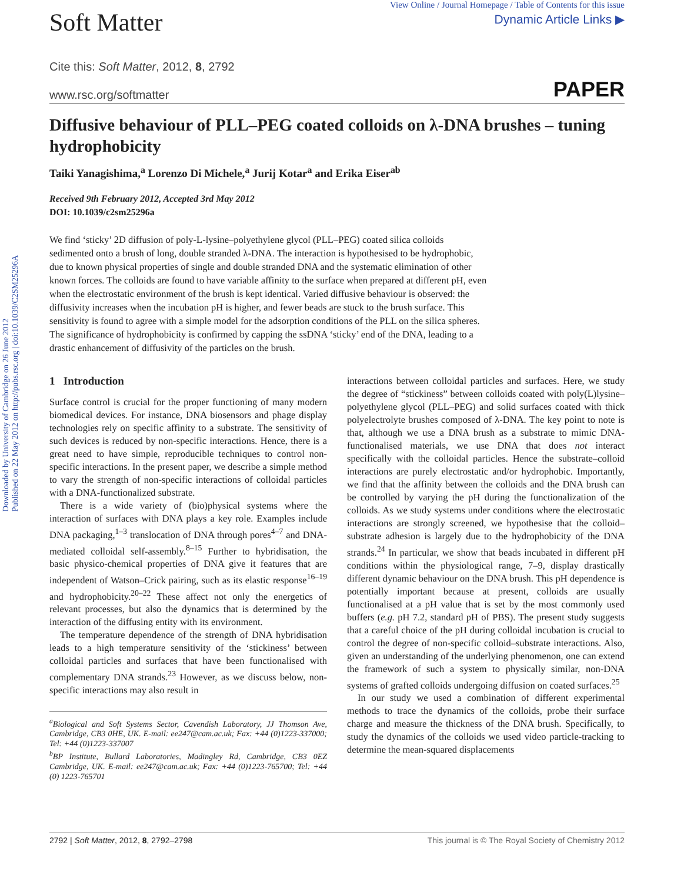Downloaded by University of Cambridge on 26 June 2012
Published on 22 May 2012 on http://pubs.rsc.org | doi:10.1039/C2SM25296A
Soft Matter
View Online / Journal Homepage / Table of Contents for this issue
Dynamic Article Links ▶
Cite this: Soft Matter, 2012, 8, 2792
www.rsc.org/softmatter PAPER
Diffusive behaviour of PLL–PEG coated colloids on λ-DNA brushes – tuning hydrophobicity
Taiki Yanagishima,<sup>a</sup> Lorenzo Di Michele,<sup>a</sup> Jurij Kotar<sup>a</sup> and Erika Eiser<sup>ab</sup>
Received 9th February 2012, Accepted 3rd May 2012
DOI: 10.1039/c2sm25296a
We find ‘sticky’ 2D diffusion of poly-L-lysine–polyethylene glycol (PLL–PEG) coated silica colloids sedimented onto a brush of long, double stranded λ-DNA. The interaction is hypothesised to be hydrophobic, due to known physical properties of single and double stranded DNA and the systematic elimination of other known forces. The colloids are found to have variable affinity to the surface when prepared at different pH, even when the electrostatic environment of the brush is kept identical. Varied diffusive behaviour is observed: the diffusivity increases when the incubation pH is higher, and fewer beads are stuck to the brush surface. This sensitivity is found to agree with a simple model for the adsorption conditions of the PLL on the silica spheres. The significance of hydrophobicity is confirmed by capping the ssDNA ‘sticky’ end of the DNA, leading to a drastic enhancement of diffusivity of the particles on the brush.
1 Introduction
Surface control is crucial for the proper functioning of many modern biomedical devices. For instance, DNA biosensors and phage display technologies rely on specific affinity to a substrate. The sensitivity of such devices is reduced by non-specific interactions. Hence, there is a great need to have simple, reproducible techniques to control non-specific interactions. In the present paper, we describe a simple method to vary the strength of non-specific interactions of colloidal particles with a DNA-functionalized substrate.
There is a wide variety of (bio)physical systems where the interaction of surfaces with DNA plays a key role. Examples include DNA packaging,<sup>1–3</sup> translocation of DNA through pores<sup>4–7</sup> and DNA-mediated colloidal self-assembly.<sup>8–15</sup> Further to hybridisation, the basic physico-chemical properties of DNA give it features that are independent of Watson–Crick pairing, such as its elastic response<sup>16–19</sup> and hydrophobicity.<sup>20–22</sup> These affect not only the energetics of relevant processes, but also the dynamics that is determined by the interaction of the diffusing entity with its environment.
The temperature dependence of the strength of DNA hybridisation leads to a high temperature sensitivity of the ‘stickiness’ between colloidal particles and surfaces that have been functionalised with complementary DNA strands.<sup>23</sup> However, as we discuss below, non-specific interactions may also result in
<sup>a</sup> Biological and Soft Systems Sector, Cavendish Laboratory, JJ Thomson Ave, Cambridge, CB3 0HE, UK. E-mail: ee247@cam.ac.uk; Fax: +44 (0)1223-337000; Tel: +44 (0)1223-337007
<sup>b</sup> BP Institute, Bullard Laboratories, Madingley Rd, Cambridge, CB3 0EZ Cambridge, UK. E-mail: ee247@cam.ac.uk; Fax: +44 (0)1223-765700; Tel: +44 (0) 1223-765701
interactions between colloidal particles and surfaces. Here, we study the degree of “stickiness” between colloids coated with poly(L)lysine–polyethylene glycol (PLL–PEG) and solid surfaces coated with thick polyelectrolyte brushes composed of λ-DNA. The key point to note is that, although we use a DNA brush as a substrate to mimic DNA-functionalised materials, we use DNA that does not interact specifically with the colloidal particles. Hence the substrate–colloid interactions are purely electrostatic and/or hydrophobic. Importantly, we find that the affinity between the colloids and the DNA brush can be controlled by varying the pH during the functionalization of the colloids. As we study systems under conditions where the electrostatic interactions are strongly screened, we hypothesise that the colloid–substrate adhesion is largely due to the hydrophobicity of the DNA strands.<sup>24</sup> In particular, we show that beads incubated in different pH conditions within the physiological range, 7–9, display drastically different dynamic behaviour on the DNA brush. This pH dependence is potentially important because at present, colloids are usually functionalised at a pH value that is set by the most commonly used buffers (e.g. pH 7.2, standard pH of PBS). The present study suggests that a careful choice of the pH during colloidal incubation is crucial to control the degree of non-specific colloid–substrate interactions. Also, given an understanding of the underlying phenomenon, one can extend the framework of such a system to physically similar, non-DNA systems of grafted colloids undergoing diffusion on coated surfaces.<sup>25</sup>
In our study we used a combination of different experimental methods to trace the dynamics of the colloids, probe their surface charge and measure the thickness of the DNA brush. Specifically, to study the dynamics of the colloids we used video particle-tracking to determine the mean-squared displacements
2792 | Soft Matter, 2012, 8, 2792–2798 This journal is © The Royal Society of Chemistry 2012